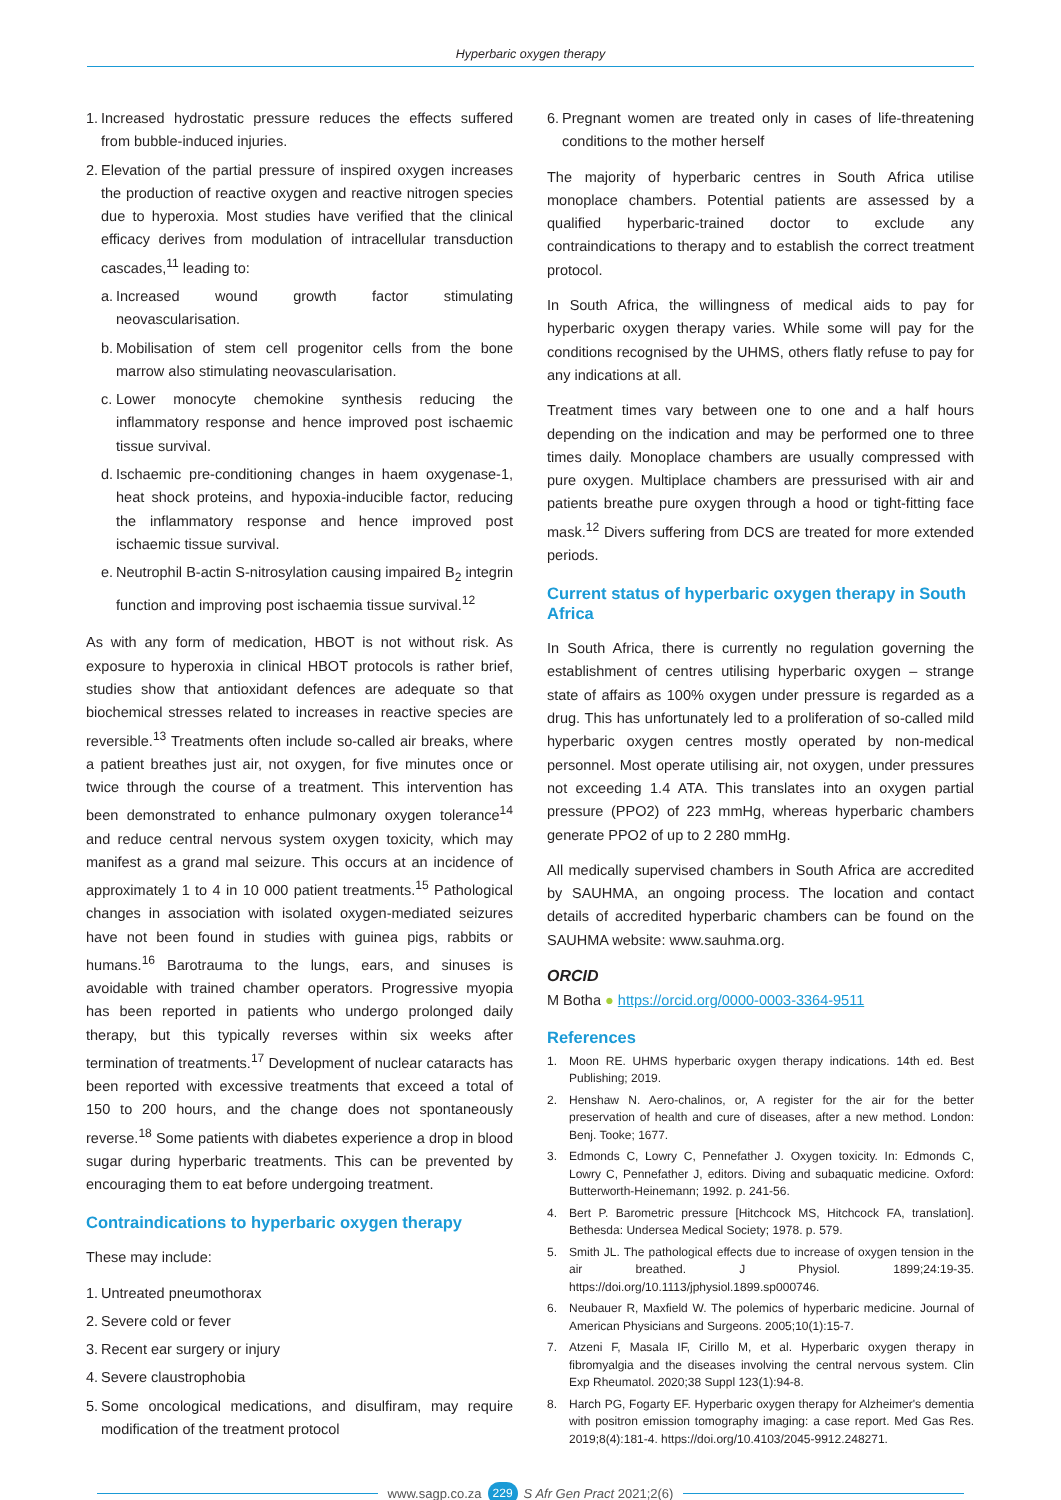Hyperbaric oxygen therapy
1. Increased hydrostatic pressure reduces the effects suffered from bubble-induced injuries.
2. Elevation of the partial pressure of inspired oxygen increases the production of reactive oxygen and reactive nitrogen species due to hyperoxia. Most studies have verified that the clinical efficacy derives from modulation of intracellular transduction cascades,<sup>11</sup> leading to:
a. Increased wound growth factor stimulating neovascularisation.
b. Mobilisation of stem cell progenitor cells from the bone marrow also stimulating neovascularisation.
c. Lower monocyte chemokine synthesis reducing the inflammatory response and hence improved post ischaemic tissue survival.
d. Ischaemic pre-conditioning changes in haem oxygenase-1, heat shock proteins, and hypoxia-inducible factor, reducing the inflammatory response and hence improved post ischaemic tissue survival.
e. Neutrophil B-actin S-nitrosylation causing impaired B<sub>2</sub> integrin function and improving post ischaemia tissue survival.<sup>12</sup>
As with any form of medication, HBOT is not without risk. As exposure to hyperoxia in clinical HBOT protocols is rather brief, studies show that antioxidant defences are adequate so that biochemical stresses related to increases in reactive species are reversible.<sup>13</sup> Treatments often include so-called air breaks, where a patient breathes just air, not oxygen, for five minutes once or twice through the course of a treatment. This intervention has been demonstrated to enhance pulmonary oxygen tolerance<sup>14</sup> and reduce central nervous system oxygen toxicity, which may manifest as a grand mal seizure. This occurs at an incidence of approximately 1 to 4 in 10 000 patient treatments.<sup>15</sup> Pathological changes in association with isolated oxygen-mediated seizures have not been found in studies with guinea pigs, rabbits or humans.<sup>16</sup> Barotrauma to the lungs, ears, and sinuses is avoidable with trained chamber operators. Progressive myopia has been reported in patients who undergo prolonged daily therapy, but this typically reverses within six weeks after termination of treatments.<sup>17</sup> Development of nuclear cataracts has been reported with excessive treatments that exceed a total of 150 to 200 hours, and the change does not spontaneously reverse.<sup>18</sup> Some patients with diabetes experience a drop in blood sugar during hyperbaric treatments. This can be prevented by encouraging them to eat before undergoing treatment.
Contraindications to hyperbaric oxygen therapy
These may include:
1. Untreated pneumothorax
2. Severe cold or fever
3. Recent ear surgery or injury
4. Severe claustrophobia
5. Some oncological medications, and disulfiram, may require modification of the treatment protocol
6. Pregnant women are treated only in cases of life-threatening conditions to the mother herself
The majority of hyperbaric centres in South Africa utilise monoplace chambers. Potential patients are assessed by a qualified hyperbaric-trained doctor to exclude any contraindications to therapy and to establish the correct treatment protocol.
In South Africa, the willingness of medical aids to pay for hyperbaric oxygen therapy varies. While some will pay for the conditions recognised by the UHMS, others flatly refuse to pay for any indications at all.
Treatment times vary between one to one and a half hours depending on the indication and may be performed one to three times daily. Monoplace chambers are usually compressed with pure oxygen. Multiplace chambers are pressurised with air and patients breathe pure oxygen through a hood or tight-fitting face mask.<sup>12</sup> Divers suffering from DCS are treated for more extended periods.
Current status of hyperbaric oxygen therapy in South Africa
In South Africa, there is currently no regulation governing the establishment of centres utilising hyperbaric oxygen – strange state of affairs as 100% oxygen under pressure is regarded as a drug. This has unfortunately led to a proliferation of so-called mild hyperbaric oxygen centres mostly operated by non-medical personnel. Most operate utilising air, not oxygen, under pressures not exceeding 1.4 ATA. This translates into an oxygen partial pressure (PPO2) of 223 mmHg, whereas hyperbaric chambers generate PPO2 of up to 2 280 mmHg.
All medically supervised chambers in South Africa are accredited by SAUHMA, an ongoing process. The location and contact details of accredited hyperbaric chambers can be found on the SAUHMA website: www.sauhma.org.
ORCID
M Botha ● https://orcid.org/0000-0003-3364-9511
References
1. Moon RE. UHMS hyperbaric oxygen therapy indications. 14th ed. Best Publishing; 2019.
2. Henshaw N. Aero-chalinos, or, A register for the air for the better preservation of health and cure of diseases, after a new method. London: Benj. Tooke; 1677.
3. Edmonds C, Lowry C, Pennefather J. Oxygen toxicity. In: Edmonds C, Lowry C, Pennefather J, editors. Diving and subaquatic medicine. Oxford: Butterworth-Heinemann; 1992. p. 241-56.
4. Bert P. Barometric pressure [Hitchcock MS, Hitchcock FA, translation]. Bethesda: Undersea Medical Society; 1978. p. 579.
5. Smith JL. The pathological effects due to increase of oxygen tension in the air breathed. J Physiol. 1899;24:19-35. https://doi.org/10.1113/jphysiol.1899.sp000746.
6. Neubauer R, Maxfield W. The polemics of hyperbaric medicine. Journal of American Physicians and Surgeons. 2005;10(1):15-7.
7. Atzeni F, Masala IF, Cirillo M, et al. Hyperbaric oxygen therapy in fibromyalgia and the diseases involving the central nervous system. Clin Exp Rheumatol. 2020;38 Suppl 123(1):94-8.
8. Harch PG, Fogarty EF. Hyperbaric oxygen therapy for Alzheimer's dementia with positron emission tomography imaging: a case report. Med Gas Res. 2019;8(4):181-4. https://doi.org/10.4103/2045-9912.248271.
www.sagp.co.za 229 S Afr Gen Pract 2021;2(6)